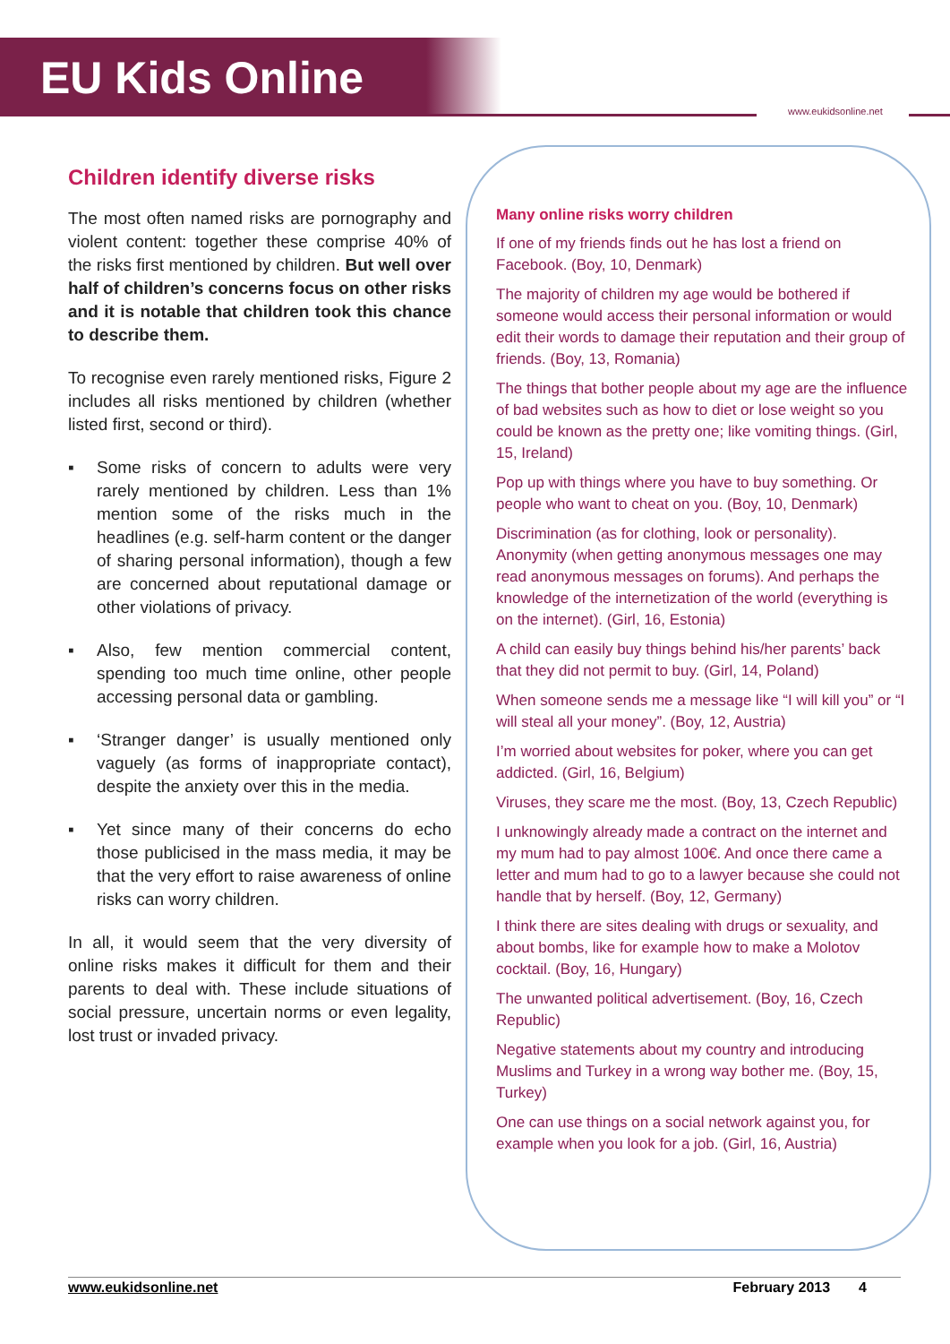EU Kids Online
www.eukidsonline.net
Children identify diverse risks
The most often named risks are pornography and violent content: together these comprise 40% of the risks first mentioned by children. But well over half of children’s concerns focus on other risks and it is notable that children took this chance to describe them.
To recognise even rarely mentioned risks, Figure 2 includes all risks mentioned by children (whether listed first, second or third).
▪ Some risks of concern to adults were very rarely mentioned by children. Less than 1% mention some of the risks much in the headlines (e.g. self-harm content or the danger of sharing personal information), though a few are concerned about reputational damage or other violations of privacy.
▪ Also, few mention commercial content, spending too much time online, other people accessing personal data or gambling.
▪ ‘Stranger danger’ is usually mentioned only vaguely (as forms of inappropriate contact), despite the anxiety over this in the media.
▪ Yet since many of their concerns do echo those publicised in the mass media, it may be that the very effort to raise awareness of online risks can worry children.
In all, it would seem that the very diversity of online risks makes it difficult for them and their parents to deal with. These include situations of social pressure, uncertain norms or even legality, lost trust or invaded privacy.
Many online risks worry children
If one of my friends finds out he has lost a friend on Facebook. (Boy, 10, Denmark)
The majority of children my age would be bothered if someone would access their personal information or would edit their words to damage their reputation and their group of friends. (Boy, 13, Romania)
The things that bother people about my age are the influence of bad websites such as how to diet or lose weight so you could be known as the pretty one; like vomiting things. (Girl, 15, Ireland)
Pop up with things where you have to buy something. Or people who want to cheat on you. (Boy, 10, Denmark)
Discrimination (as for clothing, look or personality). Anonymity (when getting anonymous messages one may read anonymous messages on forums). And perhaps the knowledge of the internetization of the world (everything is on the internet). (Girl, 16, Estonia)
A child can easily buy things behind his/her parents’ back that they did not permit to buy. (Girl, 14, Poland)
When someone sends me a message like “I will kill you” or “I will steal all your money”. (Boy, 12, Austria)
I’m worried about websites for poker, where you can get addicted. (Girl, 16, Belgium)
Viruses, they scare me the most. (Boy, 13, Czech Republic)
I unknowingly already made a contract on the internet and my mum had to pay almost 100€. And once there came a letter and mum had to go to a lawyer because she could not handle that by herself. (Boy, 12, Germany)
I think there are sites dealing with drugs or sexuality, and about bombs, like for example how to make a Molotov cocktail. (Boy, 16, Hungary)
The unwanted political advertisement. (Boy, 16, Czech Republic)
Negative statements about my country and introducing Muslims and Turkey in a wrong way bother me. (Boy, 15, Turkey)
One can use things on a social network against you, for example when you look for a job. (Girl, 16, Austria)
www.eukidsonline.net February 2013 4